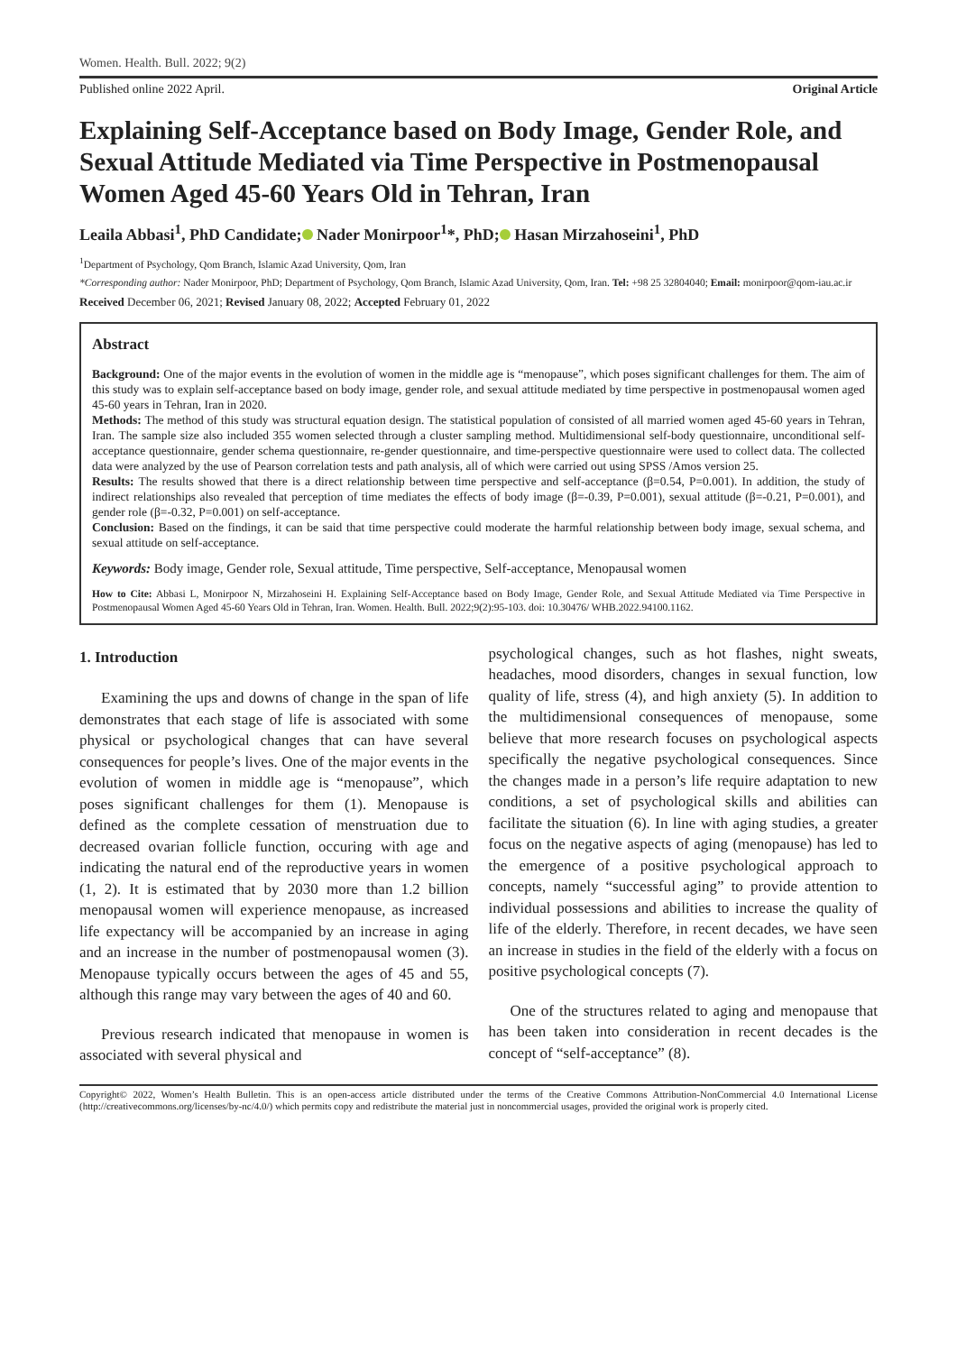Women. Health. Bull. 2022; 9(2)
Published online 2022 April. Original Article
Explaining Self-Acceptance based on Body Image, Gender Role, and Sexual Attitude Mediated via Time Perspective in Postmenopausal Women Aged 45-60 Years Old in Tehran, Iran
Leaila Abbasi<sup>1</sup>, PhD Candidate; Nader Monirpoor<sup>1</sup>*, PhD; Hasan Mirzahoseini<sup>1</sup>, PhD
<sup>1</sup> Department of Psychology, Qom Branch, Islamic Azad University, Qom, Iran
*Corresponding author: Nader Monirpoor, PhD; Department of Psychology, Qom Branch, Islamic Azad University, Qom, Iran. Tel: +98 25 32804040; Email: monirpoor@qom-iau.ac.ir
Received December 06, 2021; Revised January 08, 2022; Accepted February 01, 2022
Abstract
Background: One of the major events in the evolution of women in the middle age is “menopause”, which poses significant challenges for them. The aim of this study was to explain self-acceptance based on body image, gender role, and sexual attitude mediated by time perspective in postmenopausal women aged 45-60 years in Tehran, Iran in 2020.
Methods: The method of this study was structural equation design. The statistical population of consisted of all married women aged 45-60 years in Tehran, Iran. The sample size also included 355 women selected through a cluster sampling method. Multidimensional self-body questionnaire, unconditional self-acceptance questionnaire, gender schema questionnaire, re-gender questionnaire, and time-perspective questionnaire were used to collect data. The collected data were analyzed by the use of Pearson correlation tests and path analysis, all of which were carried out using SPSS /Amos version 25.
Results: The results showed that there is a direct relationship between time perspective and self-acceptance (β=0.54, P=0.001). In addition, the study of indirect relationships also revealed that perception of time mediates the effects of body image (β=-0.39, P=0.001), sexual attitude (β=-0.21, P=0.001), and gender role (β=-0.32, P=0.001) on self-acceptance.
Conclusion: Based on the findings, it can be said that time perspective could moderate the harmful relationship between body image, sexual schema, and sexual attitude on self-acceptance.
Keywords: Body image, Gender role, Sexual attitude, Time perspective, Self-acceptance, Menopausal women
How to Cite: Abbasi L, Monirpoor N, Mirzahoseini H. Explaining Self-Acceptance based on Body Image, Gender Role, and Sexual Attitude Mediated via Time Perspective in Postmenopausal Women Aged 45-60 Years Old in Tehran, Iran. Women. Health. Bull. 2022;9(2):95-103. doi: 10.30476/ WHB.2022.94100.1162.
1. Introduction
Examining the ups and downs of change in the span of life demonstrates that each stage of life is associated with some physical or psychological changes that can have several consequences for people’s lives. One of the major events in the evolution of women in middle age is “menopause”, which poses significant challenges for them (1). Menopause is defined as the complete cessation of menstruation due to decreased ovarian follicle function, occuring with age and indicating the natural end of the reproductive years in women (1, 2). It is estimated that by 2030 more than 1.2 billion menopausal women will experience menopause, as increased life expectancy will be accompanied by an increase in aging and an increase in the number of postmenopausal women (3). Menopause typically occurs between the ages of 45 and 55, although this range may vary between the ages of 40 and 60.
Previous research indicated that menopause in women is associated with several physical and
psychological changes, such as hot flashes, night sweats, headaches, mood disorders, changes in sexual function, low quality of life, stress (4), and high anxiety (5). In addition to the multidimensional consequences of menopause, some believe that more research focuses on psychological aspects specifically the negative psychological consequences. Since the changes made in a person’s life require adaptation to new conditions, a set of psychological skills and abilities can facilitate the situation (6). In line with aging studies, a greater focus on the negative aspects of aging (menopause) has led to the emergence of a positive psychological approach to concepts, namely “successful aging” to provide attention to individual possessions and abilities to increase the quality of life of the elderly. Therefore, in recent decades, we have seen an increase in studies in the field of the elderly with a focus on positive psychological concepts (7).
One of the structures related to aging and menopause that has been taken into consideration in recent decades is the concept of “self-acceptance” (8).
Copyright© 2022, Women’s Health Bulletin. This is an open-access article distributed under the terms of the Creative Commons Attribution-NonCommercial 4.0 International License (http://creativecommons.org/licenses/by-nc/4.0/) which permits copy and redistribute the material just in noncommercial usages, provided the original work is properly cited.